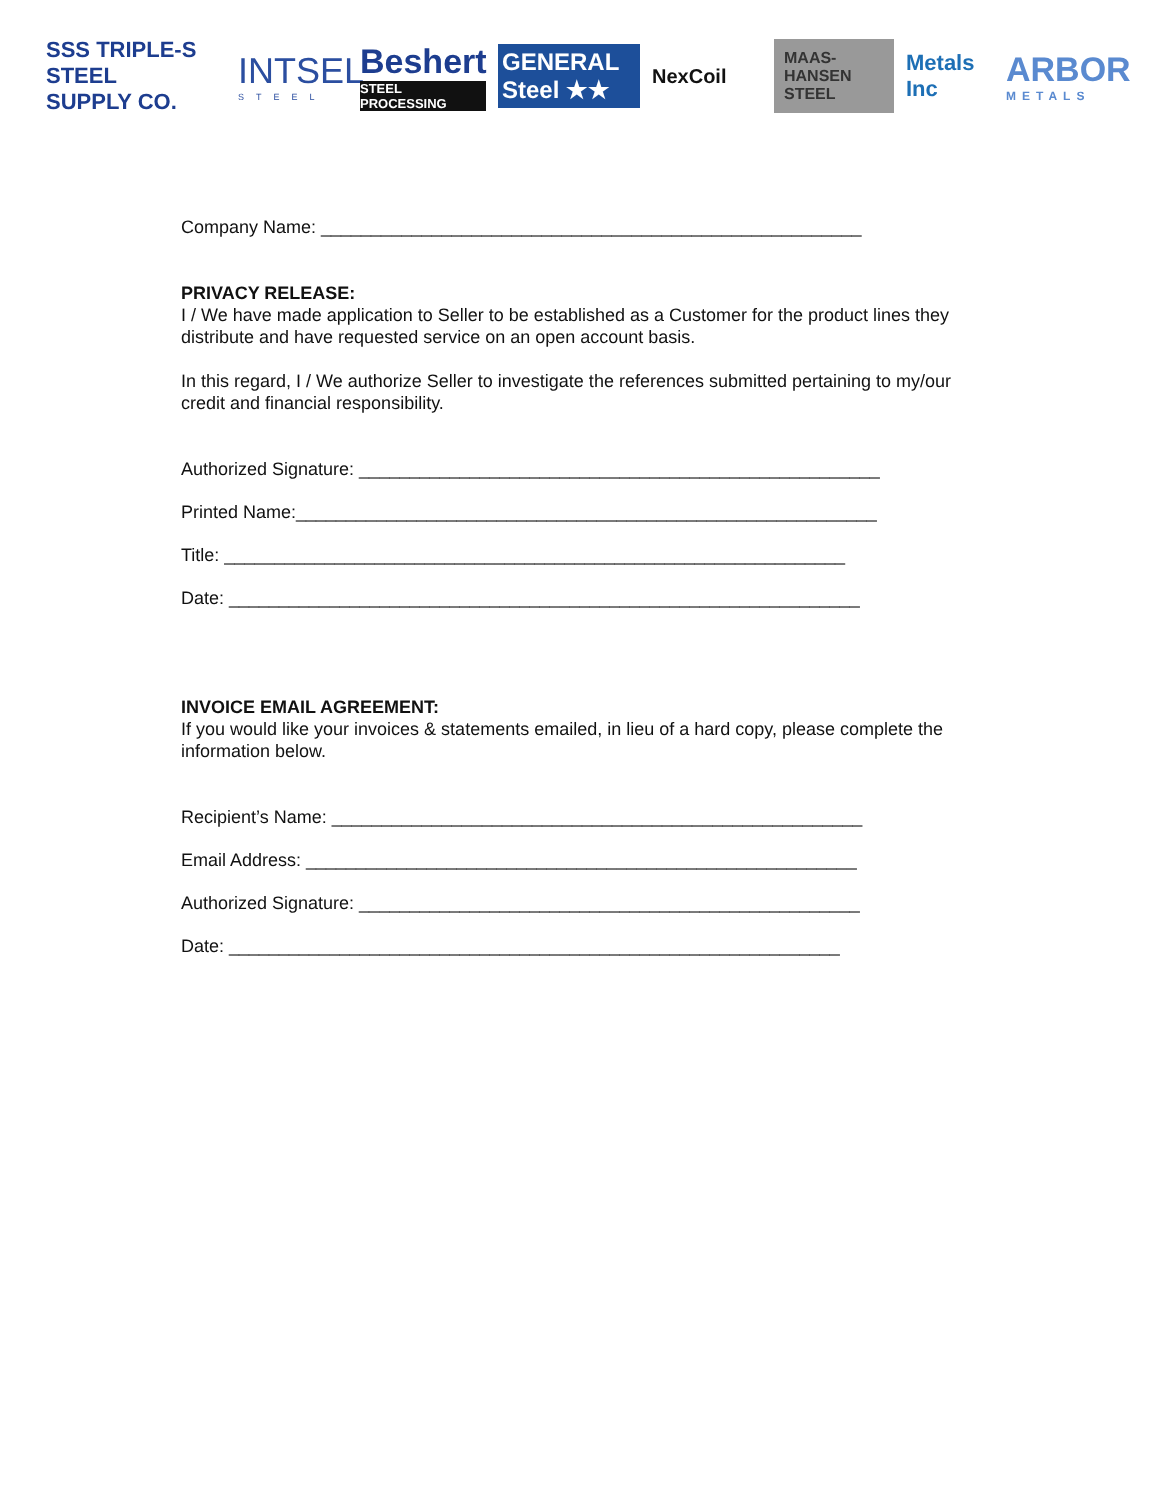SSS TRIPLE-S STEEL
SUPPLY CO.
INTSEL
STEEL
Beshert
STEEL PROCESSING
GENERAL Steel ★★
NexCoil
MAAS-HANSEN STEEL
Metals Inc
ARBOR
METALS
Company Name: ______________________________________________________
PRIVACY RELEASE:
I / We have made application to Seller to be established as a Customer for the product lines they distribute and have requested service on an open account basis.
In this regard, I / We authorize Seller to investigate the references submitted pertaining to my/our credit and financial responsibility.
Authorized Signature: ____________________________________________________
Printed Name:__________________________________________________________
Title: ______________________________________________________________
Date: _______________________________________________________________
INVOICE EMAIL AGREEMENT:
If you would like your invoices & statements emailed, in lieu of a hard copy, please complete the information below.
Recipient’s Name: _____________________________________________________
Email Address: _______________________________________________________
Authorized Signature: __________________________________________________
Date: _____________________________________________________________